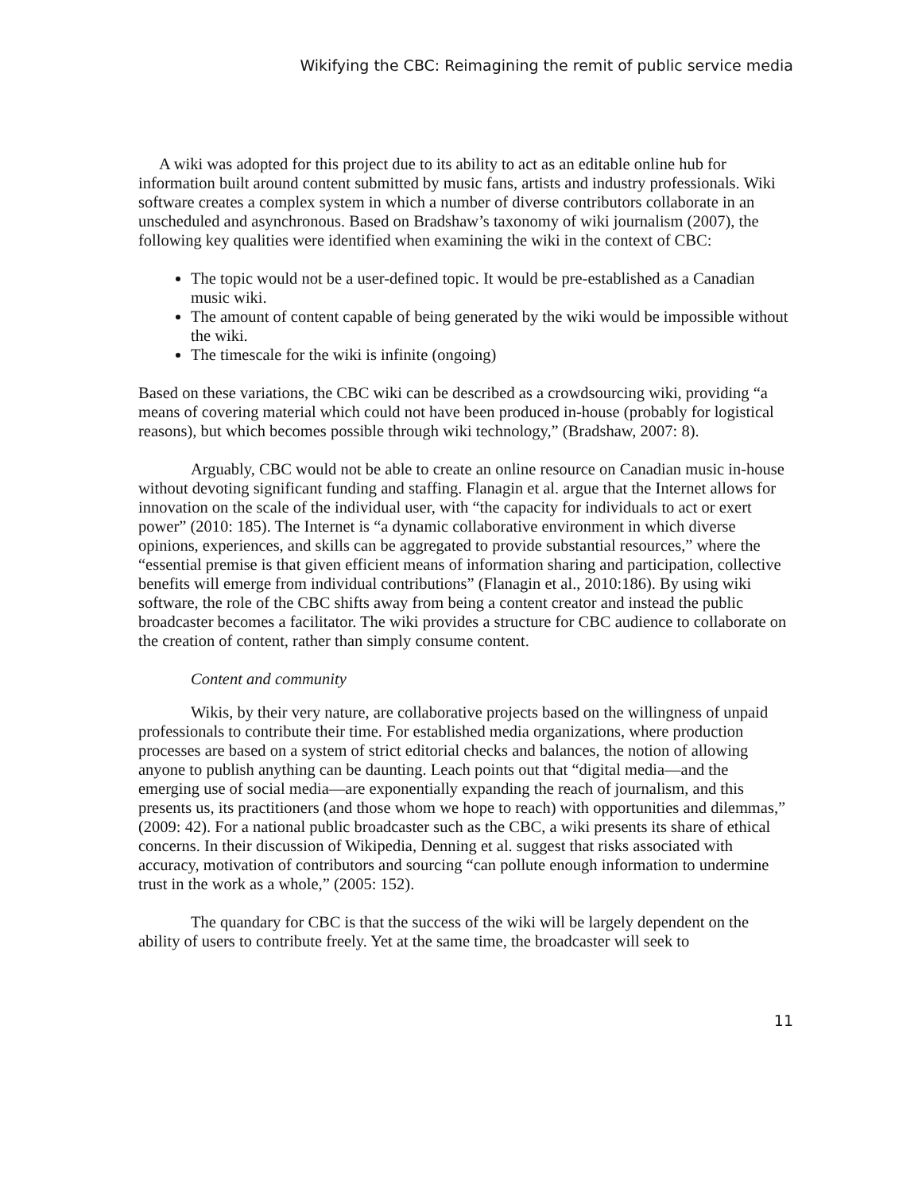Wikifying the CBC: Reimagining the remit of public service media
A wiki was adopted for this project due to its ability to act as an editable online hub for information built around content submitted by music fans, artists and industry professionals. Wiki software creates a complex system in which a number of diverse contributors collaborate in an unscheduled and asynchronous. Based on Bradshaw’s taxonomy of wiki journalism (2007), the following key qualities were identified when examining the wiki in the context of CBC:
The topic would not be a user-defined topic. It would be pre-established as a Canadian music wiki.
The amount of content capable of being generated by the wiki would be impossible without the wiki.
The timescale for the wiki is infinite (ongoing)
Based on these variations, the CBC wiki can be described as a crowdsourcing wiki, providing “a means of covering material which could not have been produced in-house (probably for logistical reasons), but which becomes possible through wiki technology,” (Bradshaw, 2007: 8).
Arguably, CBC would not be able to create an online resource on Canadian music in-house without devoting significant funding and staffing. Flanagin et al. argue that the Internet allows for innovation on the scale of the individual user, with “the capacity for individuals to act or exert power” (2010: 185). The Internet is “a dynamic collaborative environment in which diverse opinions, experiences, and skills can be aggregated to provide substantial resources,” where the “essential premise is that given efficient means of information sharing and participation, collective benefits will emerge from individual contributions” (Flanagin et al., 2010:186). By using wiki software, the role of the CBC shifts away from being a content creator and instead the public broadcaster becomes a facilitator. The wiki provides a structure for CBC audience to collaborate on the creation of content, rather than simply consume content.
Content and community
Wikis, by their very nature, are collaborative projects based on the willingness of unpaid professionals to contribute their time. For established media organizations, where production processes are based on a system of strict editorial checks and balances, the notion of allowing anyone to publish anything can be daunting. Leach points out that “digital media—and the emerging use of social media—are exponentially expanding the reach of journalism, and this presents us, its practitioners (and those whom we hope to reach) with opportunities and dilemmas,” (2009: 42). For a national public broadcaster such as the CBC, a wiki presents its share of ethical concerns. In their discussion of Wikipedia, Denning et al. suggest that risks associated with accuracy, motivation of contributors and sourcing “can pollute enough information to undermine trust in the work as a whole,” (2005: 152).
The quandary for CBC is that the success of the wiki will be largely dependent on the ability of users to contribute freely. Yet at the same time, the broadcaster will seek to
11